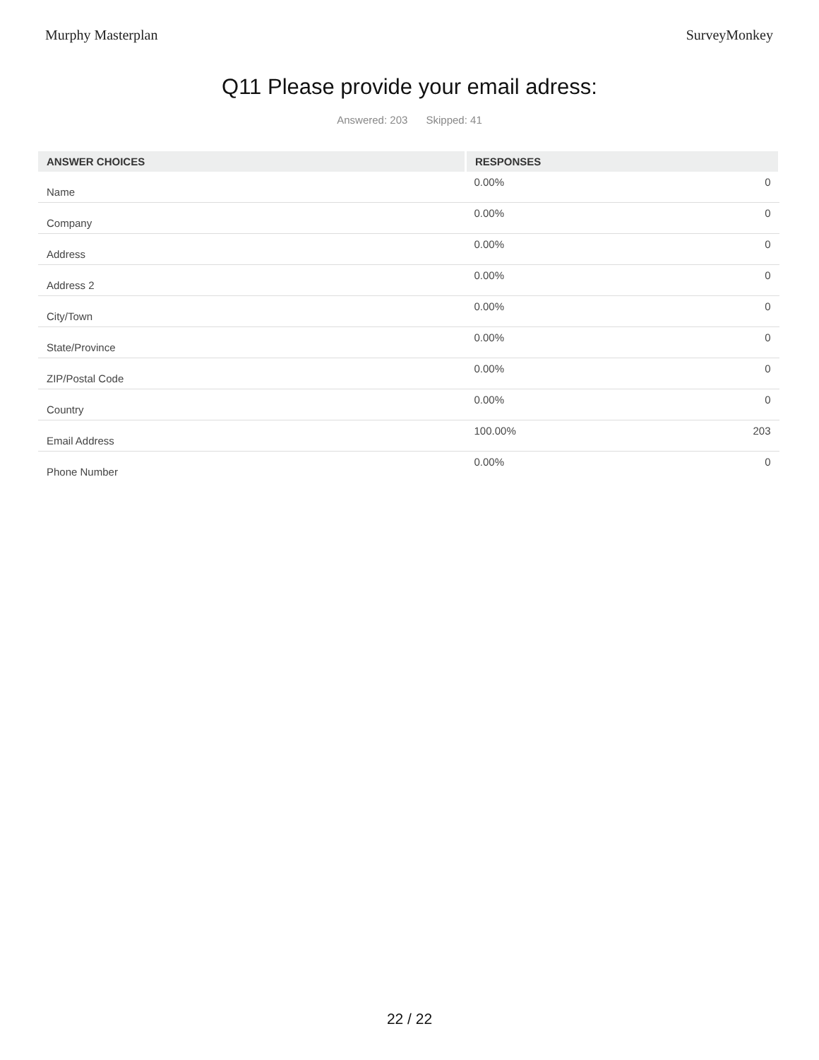Murphy Masterplan SurveyMonkey
Q11 Please provide your email adress:
Answered: 203 Skipped: 41
| ANSWER CHOICES | RESPONSES | |
| --- | --- | --- |
| Name | 0.00% | 0 |
| Company | 0.00% | 0 |
| Address | 0.00% | 0 |
| Address 2 | 0.00% | 0 |
| City/Town | 0.00% | 0 |
| State/Province | 0.00% | 0 |
| ZIP/Postal Code | 0.00% | 0 |
| Country | 0.00% | 0 |
| Email Address | 100.00% | 203 |
| Phone Number | 0.00% | 0 |
22 / 22